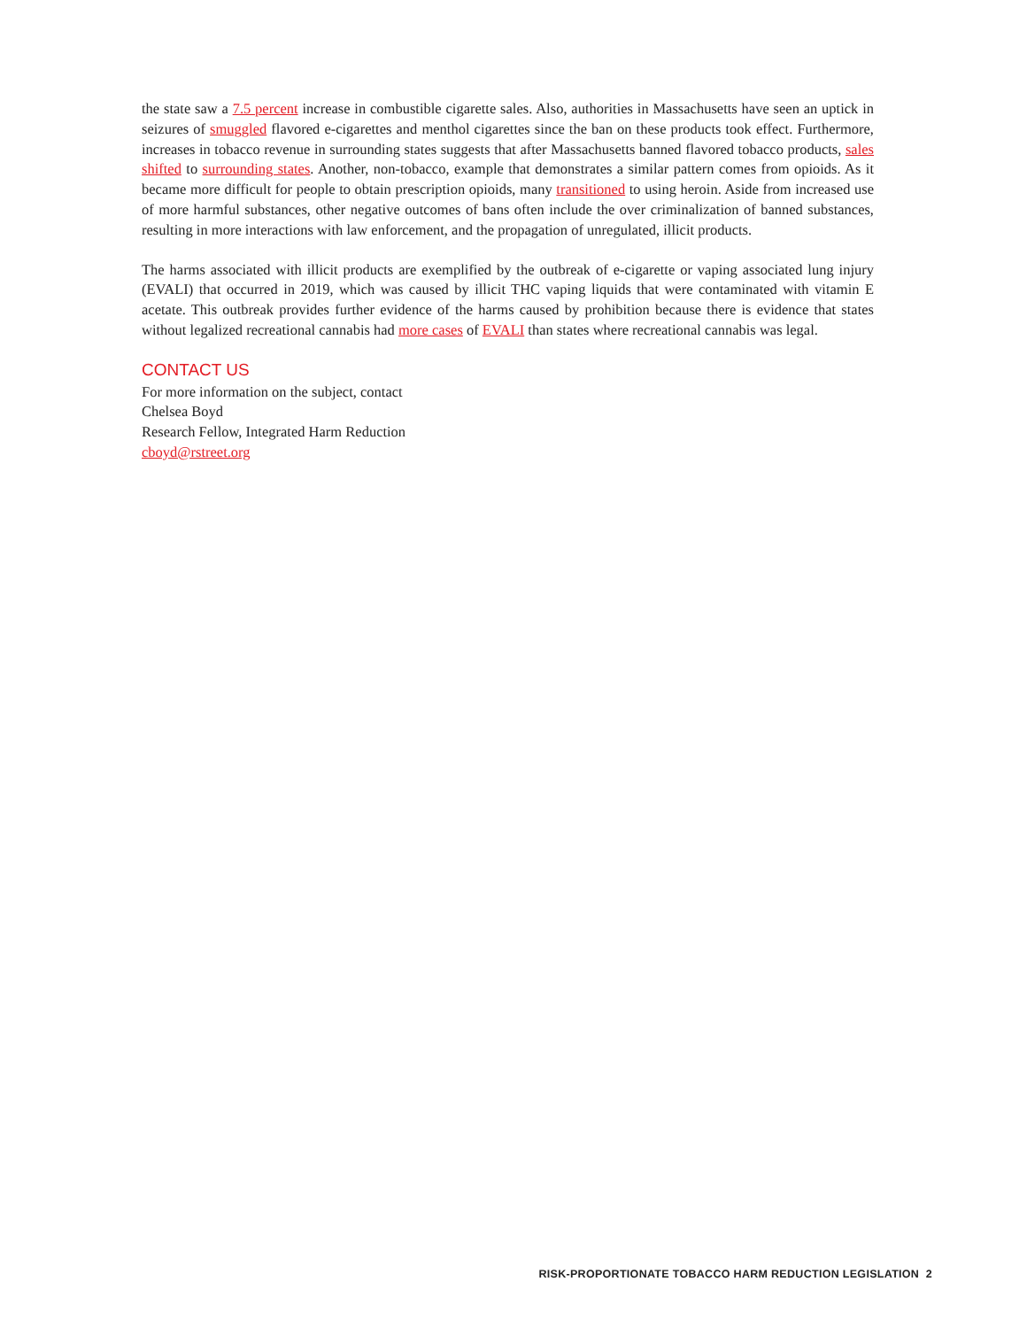the state saw a 7.5 percent increase in combustible cigarette sales. Also, authorities in Massachusetts have seen an uptick in seizures of smuggled flavored e-cigarettes and menthol cigarettes since the ban on these products took effect. Furthermore, increases in tobacco revenue in surrounding states suggests that after Massachusetts banned flavored tobacco products, sales shifted to surrounding states. Another, non-tobacco, example that demonstrates a similar pattern comes from opioids. As it became more difficult for people to obtain prescription opioids, many transitioned to using heroin. Aside from increased use of more harmful substances, other negative outcomes of bans often include the over criminalization of banned substances, resulting in more interactions with law enforcement, and the propagation of unregulated, illicit products.
The harms associated with illicit products are exemplified by the outbreak of e-cigarette or vaping associated lung injury (EVALI) that occurred in 2019, which was caused by illicit THC vaping liquids that were contaminated with vitamin E acetate. This outbreak provides further evidence of the harms caused by prohibition because there is evidence that states without legalized recreational cannabis had more cases of EVALI than states where recreational cannabis was legal.
CONTACT US
For more information on the subject, contact
Chelsea Boyd
Research Fellow, Integrated Harm Reduction
cboyd@rstreet.org
RISK-PROPORTIONATE TOBACCO HARM REDUCTION LEGISLATION 2